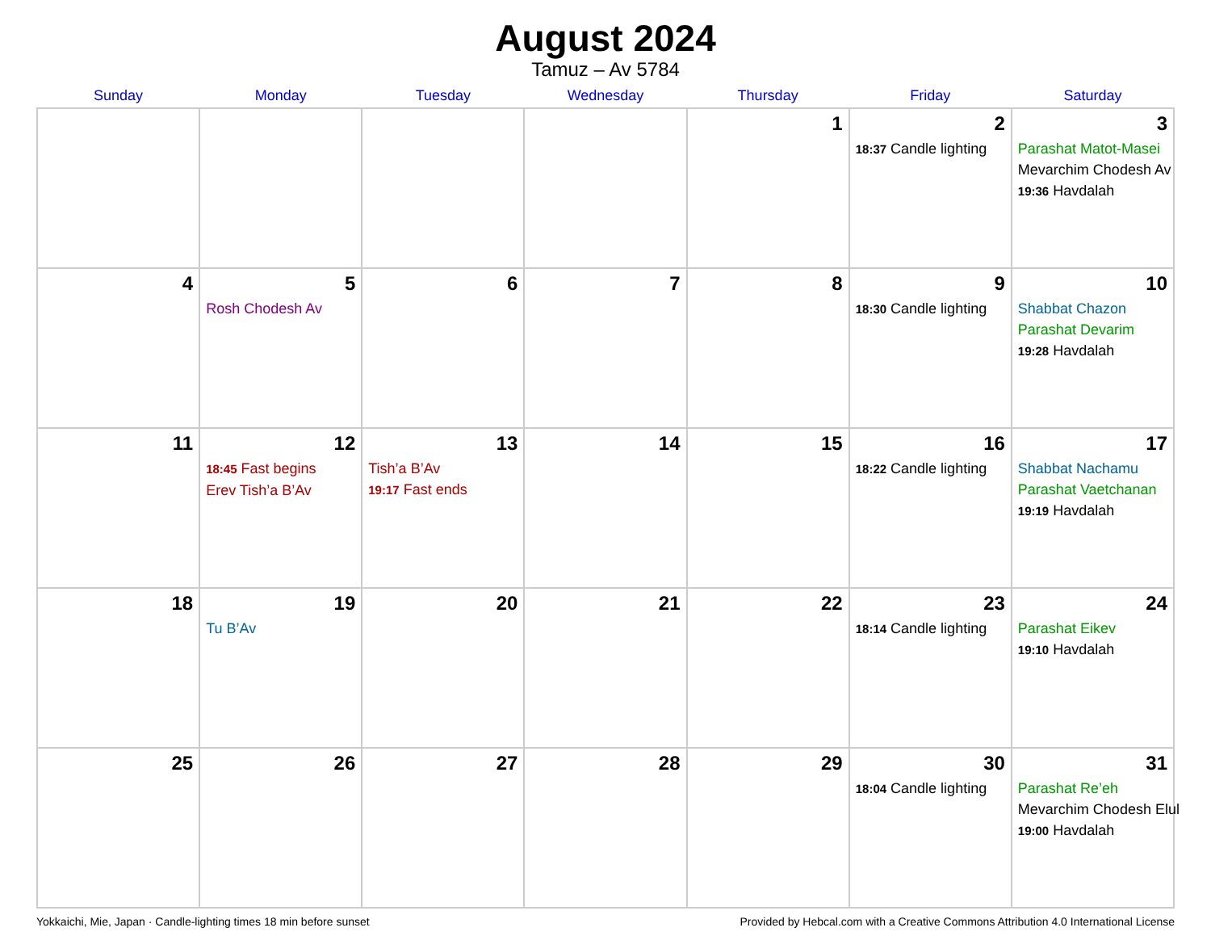August 2024
Tamuz – Av 5784
| Sunday | Monday | Tuesday | Wednesday | Thursday | Friday | Saturday |
| --- | --- | --- | --- | --- | --- | --- |
| | | | | 1 | 2 18:37 Candle lighting | 3 Parashat Matot-Masei Mevarchim Chodesh Av 19:36 Havdalah |
| 4 | 5 Rosh Chodesh Av | 6 | 7 | 8 | 9 18:30 Candle lighting | 10 Shabbat Chazon Parashat Devarim 19:28 Havdalah |
| 11 | 12 18:45 Fast begins Erev Tish’a B’Av | 13 Tish’a B’Av 19:17 Fast ends | 14 | 15 | 16 18:22 Candle lighting | 17 Shabbat Nachamu Parashat Vaetchanan 19:19 Havdalah |
| 18 | 19 Tu B’Av | 20 | 21 | 22 | 23 18:14 Candle lighting | 24 Parashat Eikev 19:10 Havdalah |
| 25 | 26 | 27 | 28 | 29 | 30 18:04 Candle lighting | 31 Parashat Re’eh Mevarchim Chodesh Elul 19:00 Havdalah |
Yokkaichi, Mie, Japan · Candle-lighting times 18 min before sunset Provided by Hebcal.com with a Creative Commons Attribution 4.0 International License